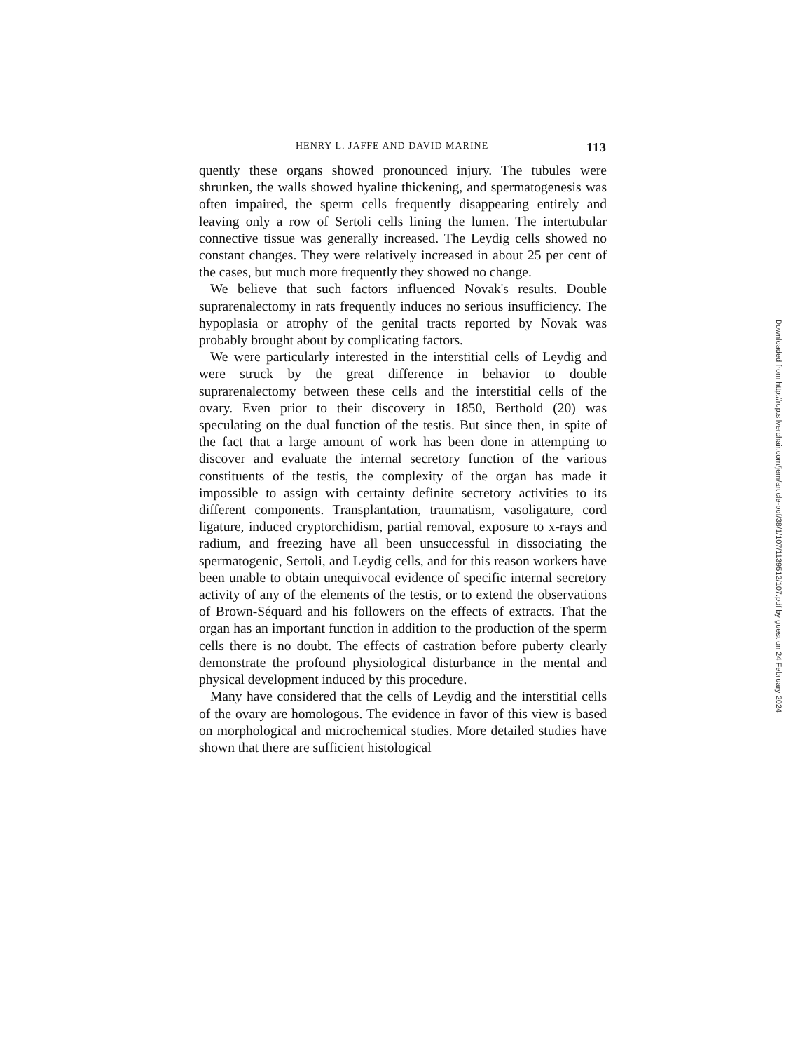HENRY L. JAFFE AND DAVID MARINE 113
quently these organs showed pronounced injury. The tubules were shrunken, the walls showed hyaline thickening, and spermatogenesis was often impaired, the sperm cells frequently disappearing entirely and leaving only a row of Sertoli cells lining the lumen. The intertubular connective tissue was generally increased. The Leydig cells showed no constant changes. They were relatively increased in about 25 per cent of the cases, but much more frequently they showed no change.
We believe that such factors influenced Novak's results. Double suprarenalectomy in rats frequently induces no serious insufficiency. The hypoplasia or atrophy of the genital tracts reported by Novak was probably brought about by complicating factors.
We were particularly interested in the interstitial cells of Leydig and were struck by the great difference in behavior to double suprarenalectomy between these cells and the interstitial cells of the ovary. Even prior to their discovery in 1850, Berthold (20) was speculating on the dual function of the testis. But since then, in spite of the fact that a large amount of work has been done in attempting to discover and evaluate the internal secretory function of the various constituents of the testis, the complexity of the organ has made it impossible to assign with certainty definite secretory activities to its different components. Transplantation, traumatism, vasoligature, cord ligature, induced cryptorchidism, partial removal, exposure to x-rays and radium, and freezing have all been unsuccessful in dissociating the spermatogenic, Sertoli, and Leydig cells, and for this reason workers have been unable to obtain unequivocal evidence of specific internal secretory activity of any of the elements of the testis, or to extend the observations of Brown-Séquard and his followers on the effects of extracts. That the organ has an important function in addition to the production of the sperm cells there is no doubt. The effects of castration before puberty clearly demonstrate the profound physiological disturbance in the mental and physical development induced by this procedure.
Many have considered that the cells of Leydig and the interstitial cells of the ovary are homologous. The evidence in favor of this view is based on morphological and microchemical studies. More detailed studies have shown that there are sufficient histological
Downloaded from http://rup.silverchair.com/jem/article-pdf/38/1/107/1139512/107.pdf by guest on 24 February 2024